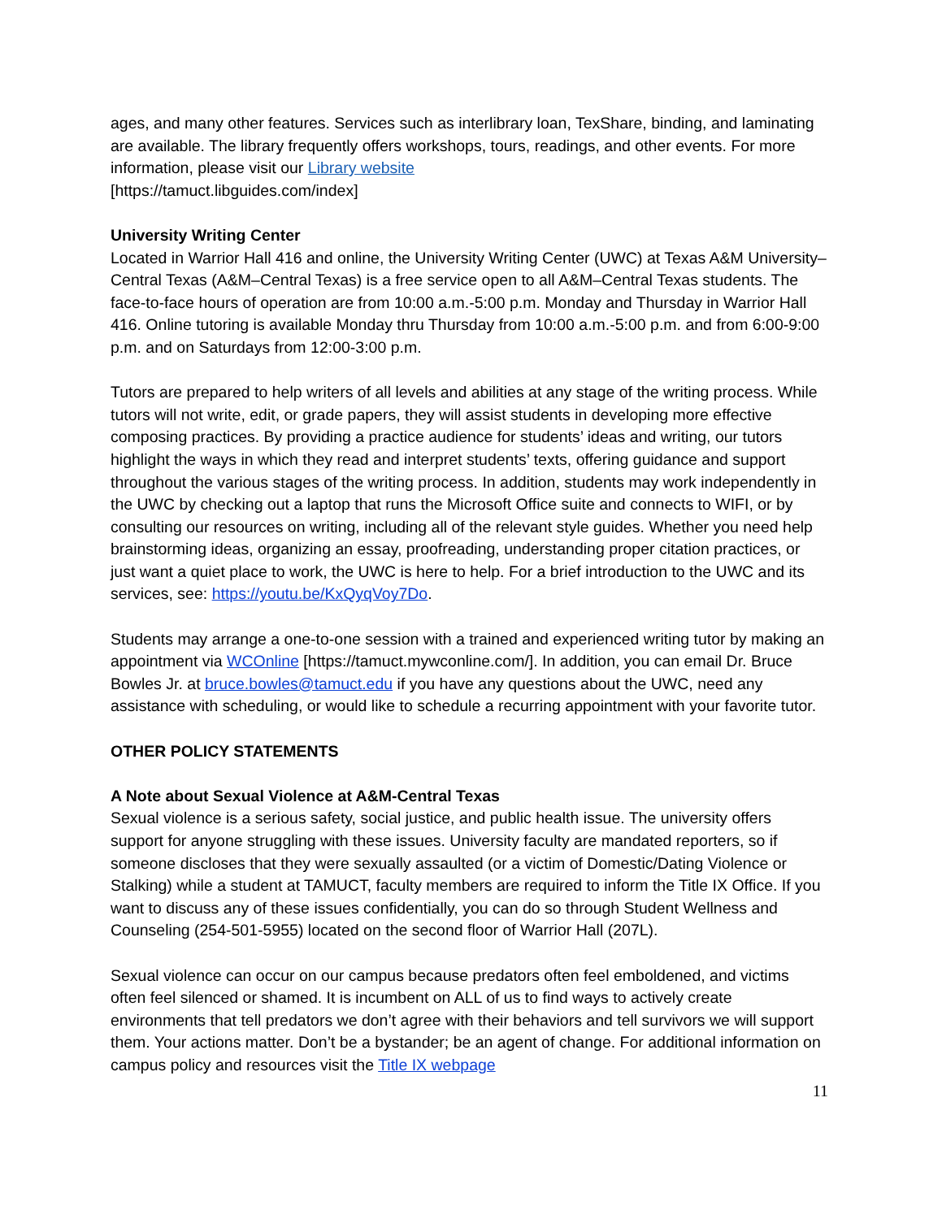ages, and many other features. Services such as interlibrary loan, TexShare, binding, and laminating are available. The library frequently offers workshops, tours, readings, and other events. For more information, please visit our Library website
[https://tamuct.libguides.com/index]
University Writing Center
Located in Warrior Hall 416 and online, the University Writing Center (UWC) at Texas A&M University–Central Texas (A&M–Central Texas) is a free service open to all A&M–Central Texas students. The face-to-face hours of operation are from 10:00 a.m.-5:00 p.m. Monday and Thursday in Warrior Hall 416. Online tutoring is available Monday thru Thursday from 10:00 a.m.-5:00 p.m. and from 6:00-9:00 p.m. and on Saturdays from 12:00-3:00 p.m.
Tutors are prepared to help writers of all levels and abilities at any stage of the writing process. While tutors will not write, edit, or grade papers, they will assist students in developing more effective composing practices. By providing a practice audience for students’ ideas and writing, our tutors highlight the ways in which they read and interpret students’ texts, offering guidance and support throughout the various stages of the writing process. In addition, students may work independently in the UWC by checking out a laptop that runs the Microsoft Office suite and connects to WIFI, or by consulting our resources on writing, including all of the relevant style guides. Whether you need help brainstorming ideas, organizing an essay, proofreading, understanding proper citation practices, or just want a quiet place to work, the UWC is here to help. For a brief introduction to the UWC and its services, see: https://youtu.be/KxQyqVoy7Do.
Students may arrange a one-to-one session with a trained and experienced writing tutor by making an appointment via WCOnline [https://tamuct.mywconline.com/]. In addition, you can email Dr. Bruce Bowles Jr. at bruce.bowles@tamuct.edu if you have any questions about the UWC, need any assistance with scheduling, or would like to schedule a recurring appointment with your favorite tutor.
OTHER POLICY STATEMENTS
A Note about Sexual Violence at A&M-Central Texas
Sexual violence is a serious safety, social justice, and public health issue. The university offers support for anyone struggling with these issues. University faculty are mandated reporters, so if someone discloses that they were sexually assaulted (or a victim of Domestic/Dating Violence or Stalking) while a student at TAMUCT, faculty members are required to inform the Title IX Office. If you want to discuss any of these issues confidentially, you can do so through Student Wellness and Counseling (254-501-5955) located on the second floor of Warrior Hall (207L).
Sexual violence can occur on our campus because predators often feel emboldened, and victims often feel silenced or shamed. It is incumbent on ALL of us to find ways to actively create environments that tell predators we don’t agree with their behaviors and tell survivors we will support them. Your actions matter. Don’t be a bystander; be an agent of change. For additional information on campus policy and resources visit the Title IX webpage
11